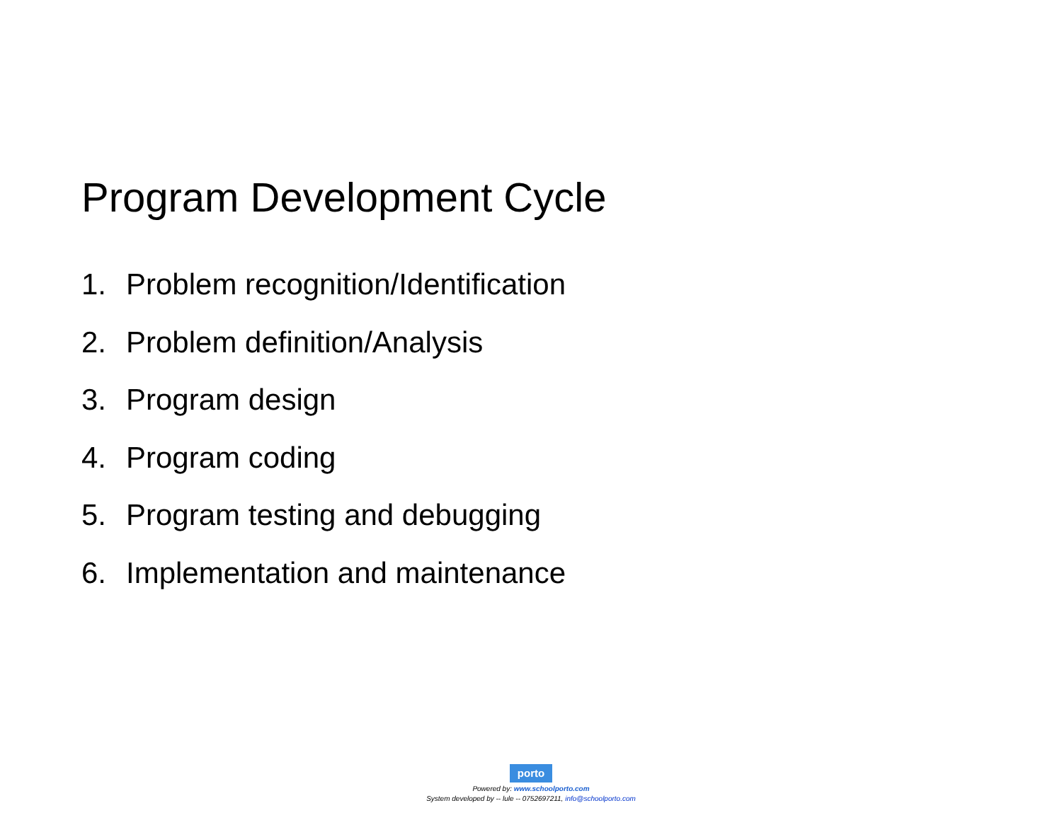Program Development Cycle
1. Problem recognition/Identification
2. Problem definition/Analysis
3. Program design
4. Program coding
5. Program testing and debugging
6. Implementation and maintenance
porto
Powered by: www.schoolporto.com
System developed by -- lule -- 0752697211, info@schoolporto.com